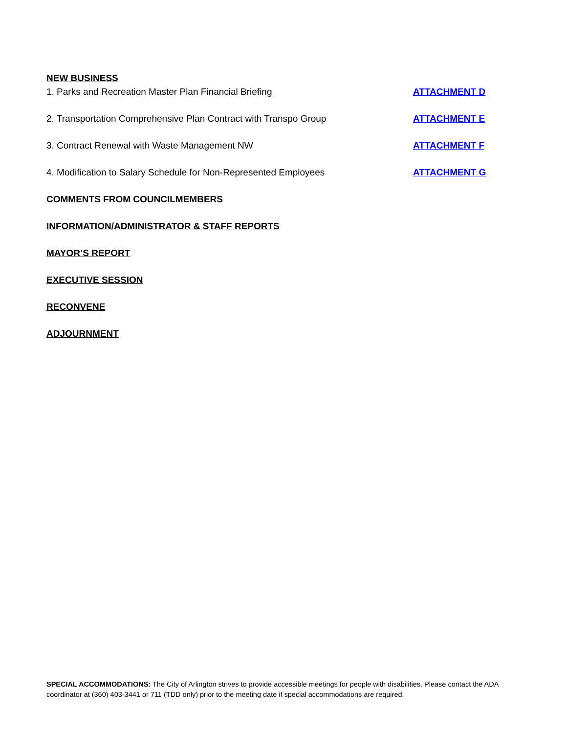NEW BUSINESS
1. Parks and Recreation Master Plan Financial Briefing ATTACHMENT D
2. Transportation Comprehensive Plan Contract with Transpo Group ATTACHMENT E
3. Contract Renewal with Waste Management NW ATTACHMENT F
4. Modification to Salary Schedule for Non-Represented Employees ATTACHMENT G
COMMENTS FROM COUNCILMEMBERS
INFORMATION/ADMINISTRATOR & STAFF REPORTS
MAYOR’S REPORT
EXECUTIVE SESSION
RECONVENE
ADJOURNMENT
SPECIAL ACCOMMODATIONS: The City of Arlington strives to provide accessible meetings for people with disabilities. Please contact the ADA coordinator at (360) 403-3441 or 711 (TDD only) prior to the meeting date if special accommodations are required.